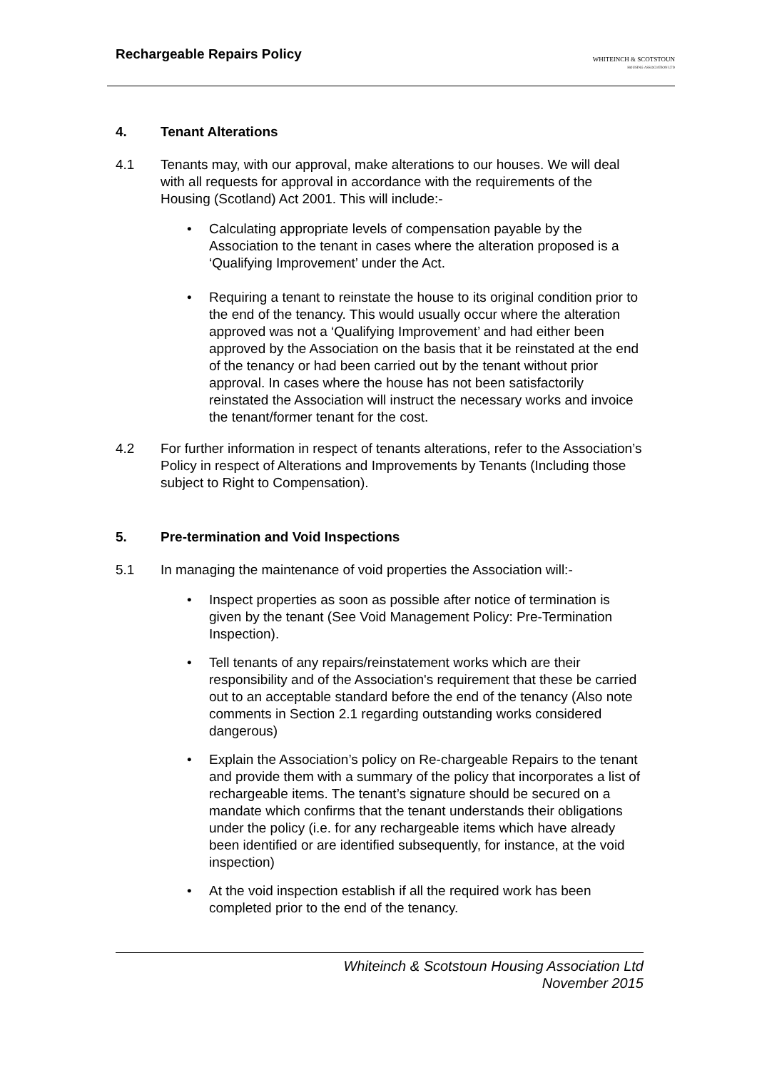Rechargeable Repairs Policy
WHITEINCH & SCOTSTOUN
HOUSING ASSOCIATION LTD
4. Tenant Alterations
4.1 Tenants may, with our approval, make alterations to our houses. We will deal with all requests for approval in accordance with the requirements of the Housing (Scotland) Act 2001. This will include:-
• Calculating appropriate levels of compensation payable by the Association to the tenant in cases where the alteration proposed is a ‘Qualifying Improvement’ under the Act.
• Requiring a tenant to reinstate the house to its original condition prior to the end of the tenancy. This would usually occur where the alteration approved was not a ‘Qualifying Improvement’ and had either been approved by the Association on the basis that it be reinstated at the end of the tenancy or had been carried out by the tenant without prior approval. In cases where the house has not been satisfactorily reinstated the Association will instruct the necessary works and invoice the tenant/former tenant for the cost.
4.2 For further information in respect of tenants alterations, refer to the Association’s Policy in respect of Alterations and Improvements by Tenants (Including those subject to Right to Compensation).
5. Pre-termination and Void Inspections
5.1 In managing the maintenance of void properties the Association will:-
• Inspect properties as soon as possible after notice of termination is given by the tenant (See Void Management Policy: Pre-Termination Inspection).
• Tell tenants of any repairs/reinstatement works which are their responsibility and of the Association's requirement that these be carried out to an acceptable standard before the end of the tenancy (Also note comments in Section 2.1 regarding outstanding works considered dangerous)
• Explain the Association’s policy on Re-chargeable Repairs to the tenant and provide them with a summary of the policy that incorporates a list of rechargeable items. The tenant’s signature should be secured on a mandate which confirms that the tenant understands their obligations under the policy (i.e. for any rechargeable items which have already been identified or are identified subsequently, for instance, at the void inspection)
• At the void inspection establish if all the required work has been completed prior to the end of the tenancy.
Whiteinch & Scotstoun Housing Association Ltd
November 2015